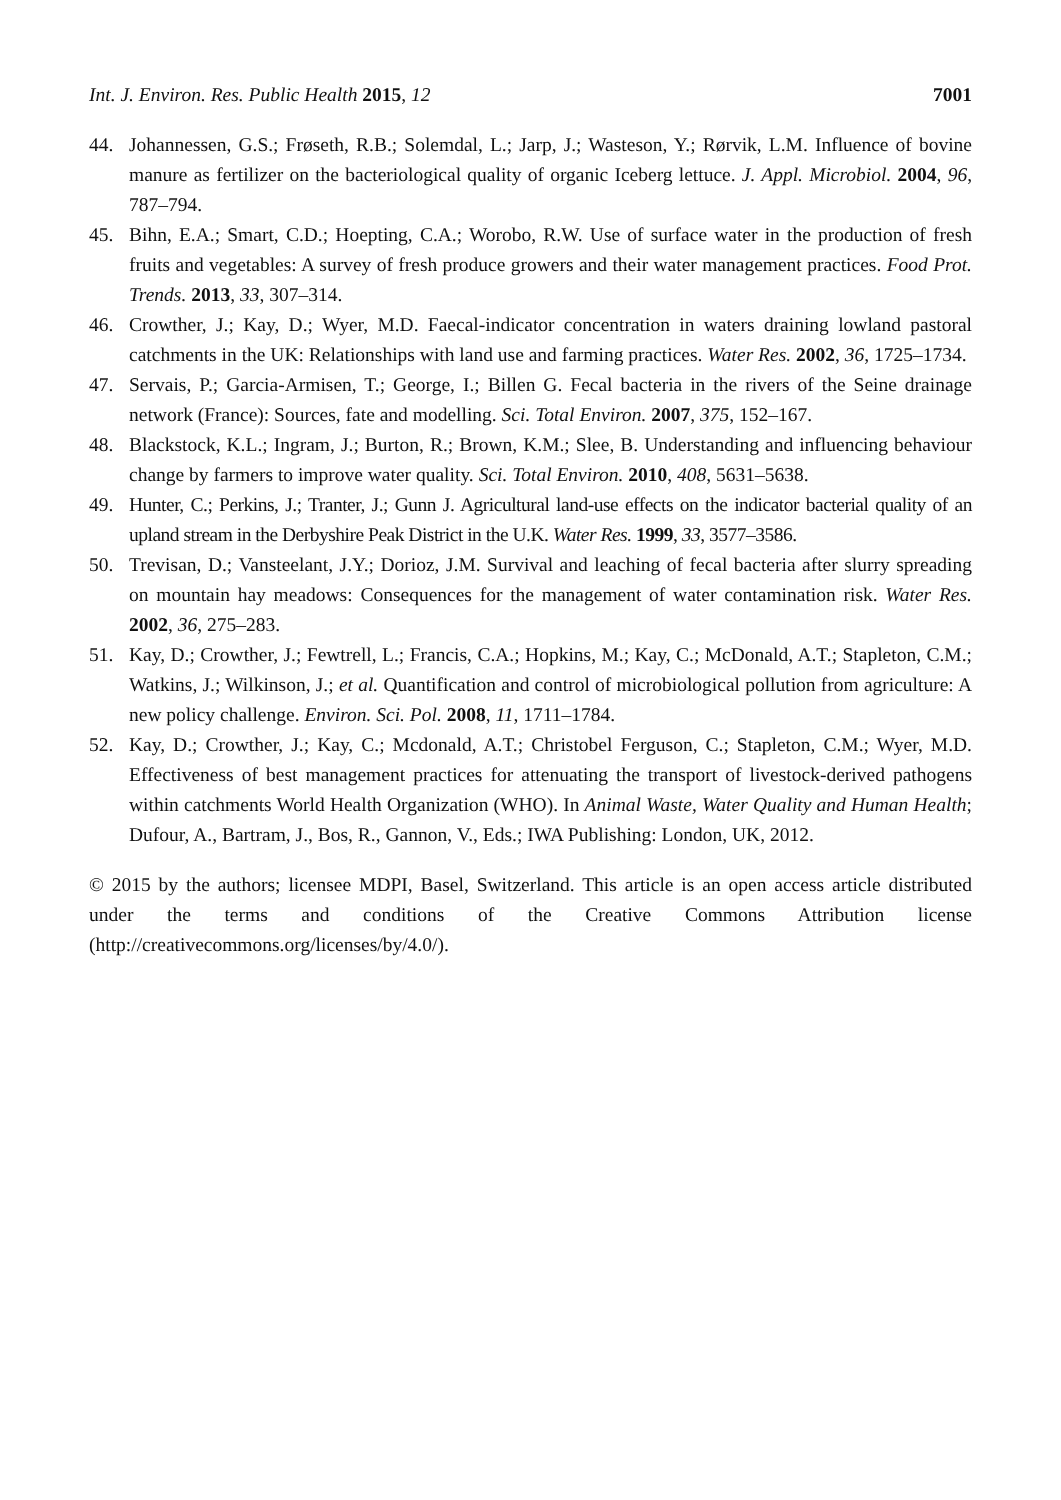Int. J. Environ. Res. Public Health 2015, 12 7001
44. Johannessen, G.S.; Frøseth, R.B.; Solemdal, L.; Jarp, J.; Wasteson, Y.; Rørvik, L.M. Influence of bovine manure as fertilizer on the bacteriological quality of organic Iceberg lettuce. J. Appl. Microbiol. 2004, 96, 787–794.
45. Bihn, E.A.; Smart, C.D.; Hoepting, C.A.; Worobo, R.W. Use of surface water in the production of fresh fruits and vegetables: A survey of fresh produce growers and their water management practices. Food Prot. Trends. 2013, 33, 307–314.
46. Crowther, J.; Kay, D.; Wyer, M.D. Faecal-indicator concentration in waters draining lowland pastoral catchments in the UK: Relationships with land use and farming practices. Water Res. 2002, 36, 1725–1734.
47. Servais, P.; Garcia-Armisen, T.; George, I.; Billen G. Fecal bacteria in the rivers of the Seine drainage network (France): Sources, fate and modelling. Sci. Total Environ. 2007, 375, 152–167.
48. Blackstock, K.L.; Ingram, J.; Burton, R.; Brown, K.M.; Slee, B. Understanding and influencing behaviour change by farmers to improve water quality. Sci. Total Environ. 2010, 408, 5631–5638.
49. Hunter, C.; Perkins, J.; Tranter, J.; Gunn J. Agricultural land-use effects on the indicator bacterial quality of an upland stream in the Derbyshire Peak District in the U.K. Water Res. 1999, 33, 3577–3586.
50. Trevisan, D.; Vansteelant, J.Y.; Dorioz, J.M. Survival and leaching of fecal bacteria after slurry spreading on mountain hay meadows: Consequences for the management of water contamination risk. Water Res. 2002, 36, 275–283.
51. Kay, D.; Crowther, J.; Fewtrell, L.; Francis, C.A.; Hopkins, M.; Kay, C.; McDonald, A.T.; Stapleton, C.M.; Watkins, J.; Wilkinson, J.; et al. Quantification and control of microbiological pollution from agriculture: A new policy challenge. Environ. Sci. Pol. 2008, 11, 1711–1784.
52. Kay, D.; Crowther, J.; Kay, C.; Mcdonald, A.T.; Christobel Ferguson, C.; Stapleton, C.M.; Wyer, M.D. Effectiveness of best management practices for attenuating the transport of livestock-derived pathogens within catchments World Health Organization (WHO). In Animal Waste, Water Quality and Human Health; Dufour, A., Bartram, J., Bos, R., Gannon, V., Eds.; IWA Publishing: London, UK, 2012.
© 2015 by the authors; licensee MDPI, Basel, Switzerland. This article is an open access article distributed under the terms and conditions of the Creative Commons Attribution license (http://creativecommons.org/licenses/by/4.0/).